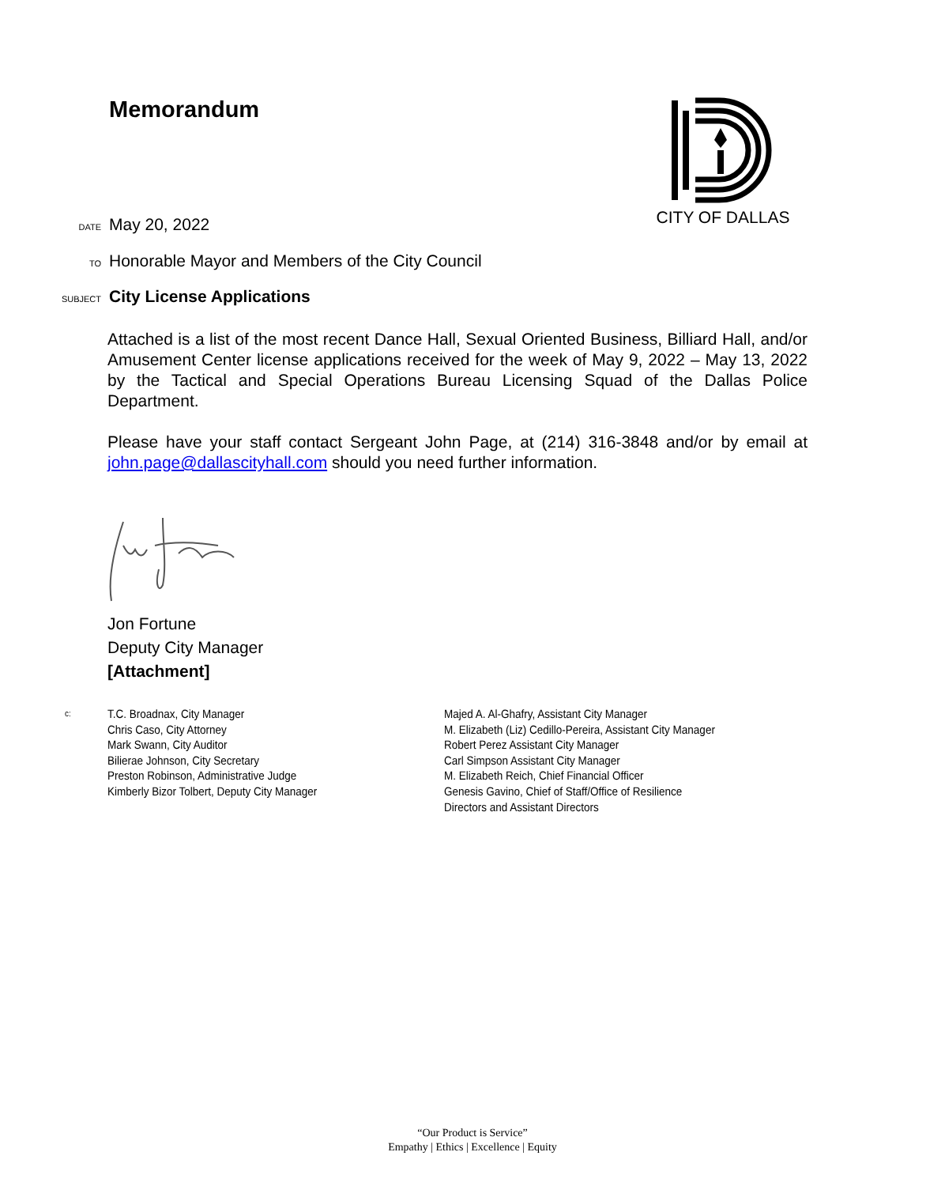Memorandum CITY OF DALLAS
DATE May 20, 2022
TO Honorable Mayor and Members of the City Council
SUBJECT City License Applications
Attached is a list of the most recent Dance Hall, Sexual Oriented Business, Billiard Hall, and/or Amusement Center license applications received for the week of May 9, 2022 – May 13, 2022 by the Tactical and Special Operations Bureau Licensing Squad of the Dallas Police Department.
Please have your staff contact Sergeant John Page, at (214) 316-3848 and/or by email at john.page@dallascityhall.com should you need further information.
Jon Fortune
Deputy City Manager
[Attachment]
c:
T.C. Broadnax, City Manager
Chris Caso, City Attorney
Mark Swann, City Auditor
Bilierae Johnson, City Secretary
Preston Robinson, Administrative Judge
Kimberly Bizor Tolbert, Deputy City Manager
Majed A. Al-Ghafry, Assistant City Manager
M. Elizabeth (Liz) Cedillo-Pereira, Assistant City Manager
Robert Perez Assistant City Manager
Carl Simpson Assistant City Manager
M. Elizabeth Reich, Chief Financial Officer
Genesis Gavino, Chief of Staff/Office of Resilience
Directors and Assistant Directors
“Our Product is Service”
Empathy | Ethics | Excellence | Equity